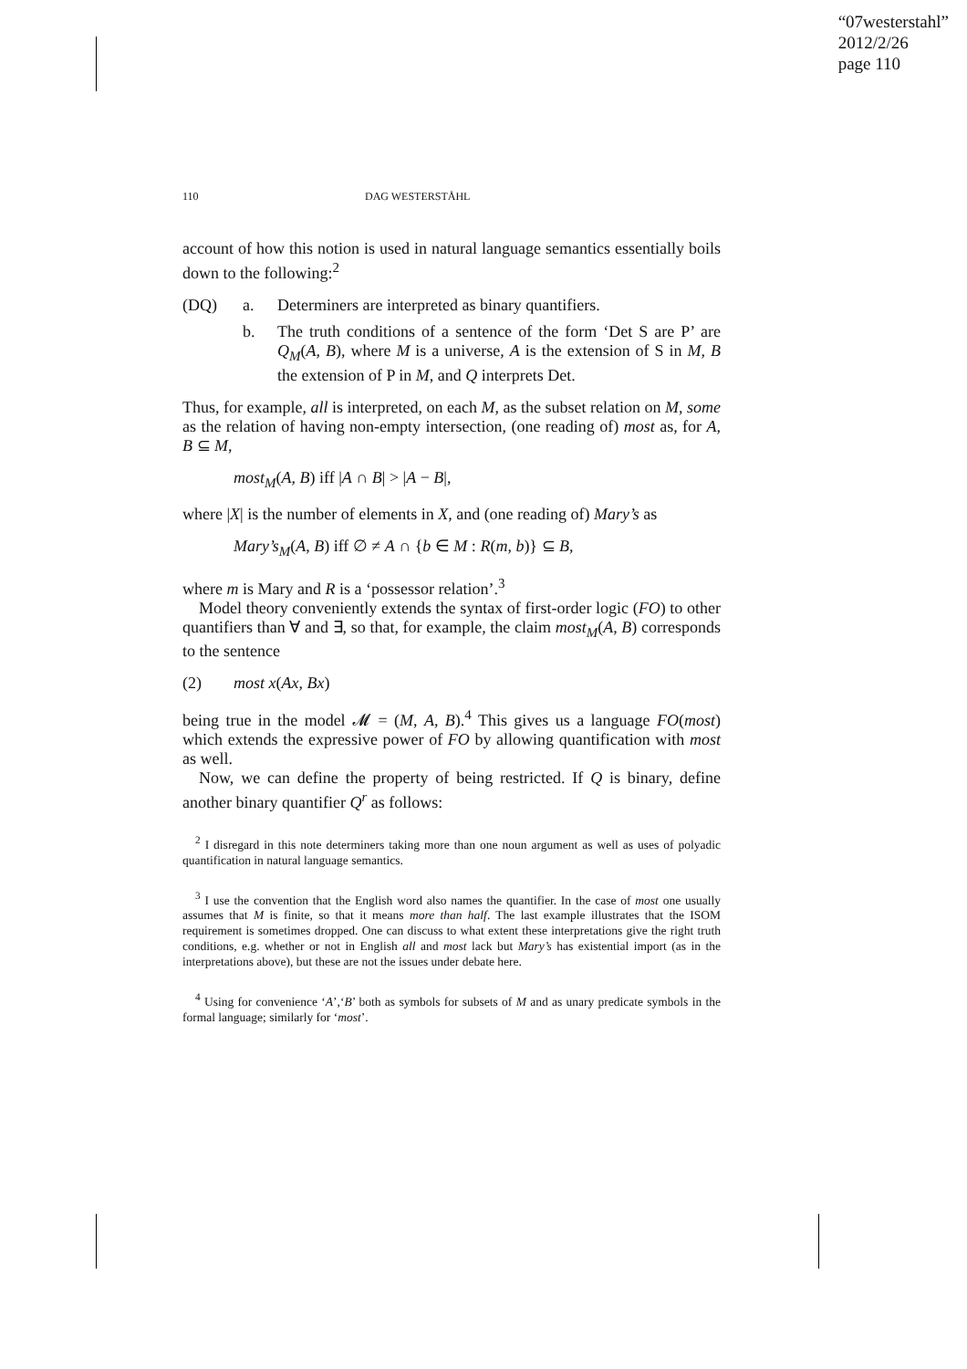“07westerstahl”
2012/2/26
page 110
110 DAG WESTERSTÅHL
account of how this notion is used in natural language semantics essentially boils down to the following:<sup>2</sup>
(DQ) a. Determiners are interpreted as binary quantifiers.
b. The truth conditions of a sentence of the form ‘Det S are P’ are Q<sub>M</sub>(A, B), where M is a universe, A is the extension of S in M, B the extension of P in M, and Q interprets Det.
Thus, for example, all is interpreted, on each M, as the subset relation on M, some as the relation of having non-empty intersection, (one reading of) most as, for A, B ⊆ M,
most<sub>M</sub>(A, B) iff |A ∩ B| > |A − B|,
where |X| is the number of elements in X, and (one reading of) Mary’s as
Mary’s<sub>M</sub>(A, B) iff ∅ ≠ A ∩ {b ∈ M : R(m, b)} ⊆ B,
where m is Mary and R is a ‘possessor relation’.<sup>3</sup>
Model theory conveniently extends the syntax of first-order logic (FO) to other quantifiers than ∀ and ∃, so that, for example, the claim most<sub>M</sub>(A, B) corresponds to the sentence
(2) most x(Ax, Bx)
being true in the model 𝓜 = (M, A, B).<sup>4</sup> This gives us a language FO(most) which extends the expressive power of FO by allowing quantification with most as well.
Now, we can define the property of being restricted. If Q is binary, define another binary quantifier Q<sup>r</sup> as follows:
<sup>2</sup> I disregard in this note determiners taking more than one noun argument as well as uses of polyadic quantification in natural language semantics.
<sup>3</sup> I use the convention that the English word also names the quantifier. In the case of most one usually assumes that M is finite, so that it means more than half. The last example illustrates that the ISOM requirement is sometimes dropped. One can discuss to what extent these interpretations give the right truth conditions, e.g. whether or not in English all and most lack but Mary’s has existential import (as in the interpretations above), but these are not the issues under debate here.
<sup>4</sup> Using for convenience ‘A’,‘B’ both as symbols for subsets of M and as unary predicate symbols in the formal language; similarly for ‘most’.